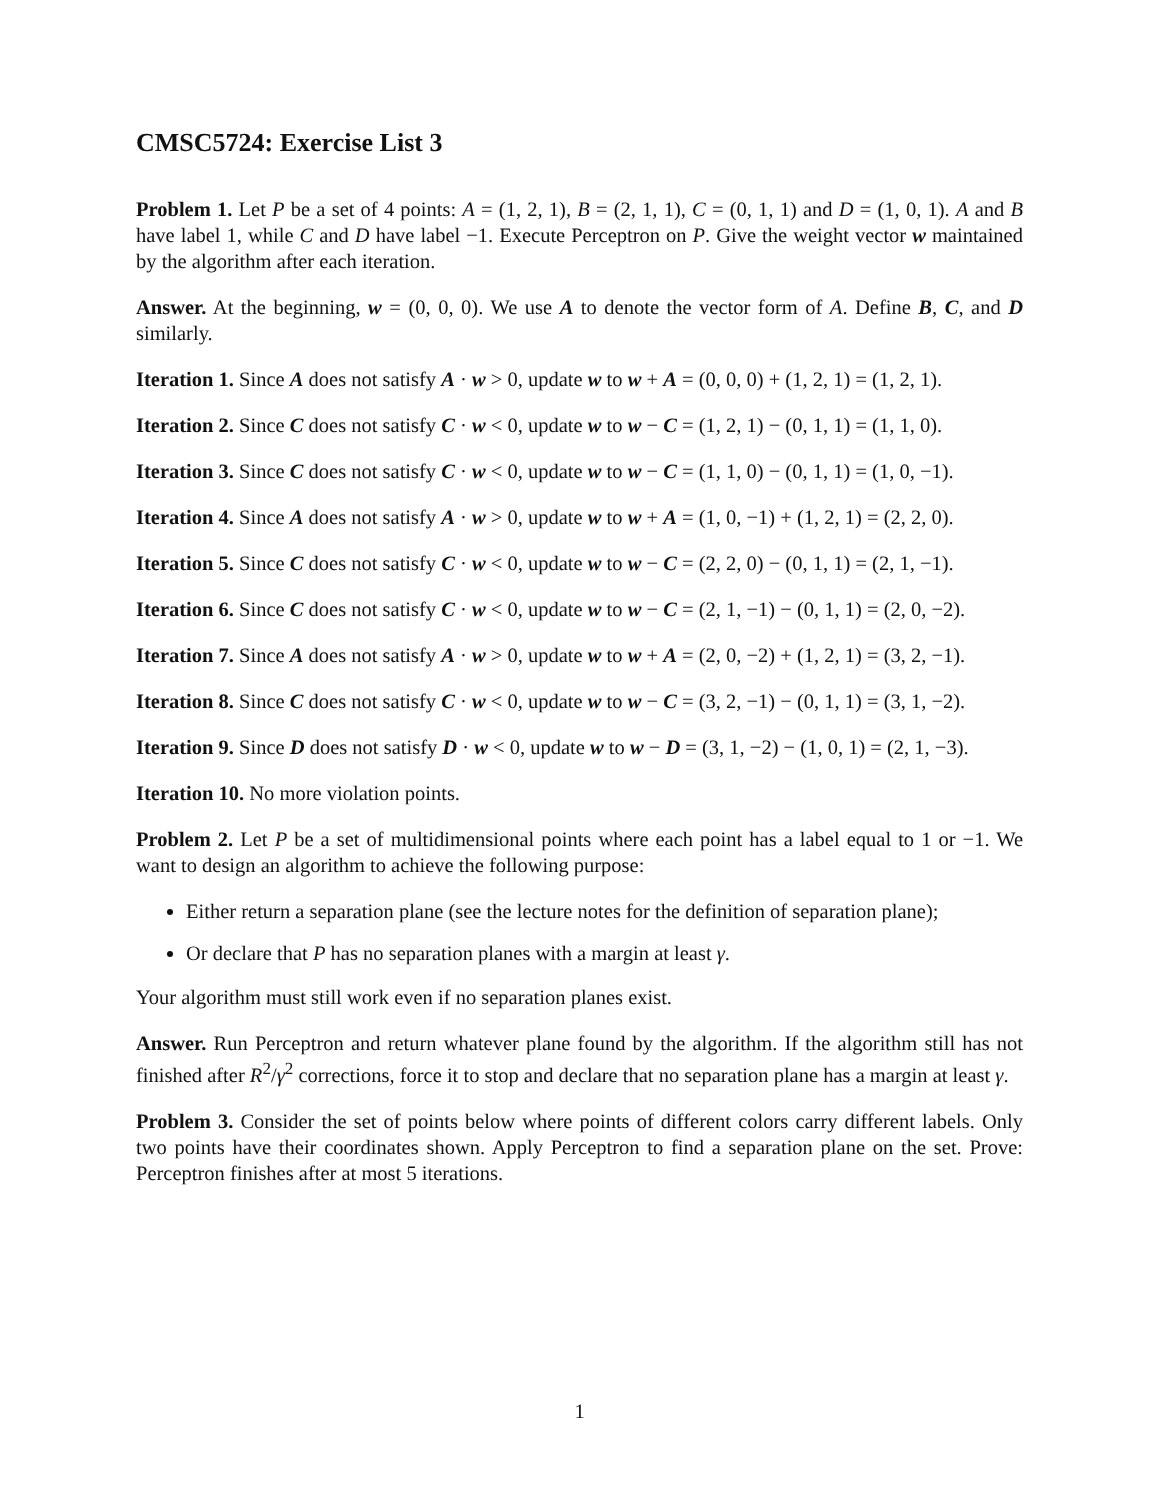CMSC5724: Exercise List 3
Problem 1. Let P be a set of 4 points: A = (1, 2, 1), B = (2, 1, 1), C = (0, 1, 1) and D = (1, 0, 1). A and B have label 1, while C and D have label −1. Execute Perceptron on P. Give the weight vector w maintained by the algorithm after each iteration.
Answer. At the beginning, w = (0, 0, 0). We use A to denote the vector form of A. Define B, C, and D similarly.
Iteration 1. Since A does not satisfy A · w > 0, update w to w + A = (0, 0, 0) + (1, 2, 1) = (1, 2, 1).
Iteration 2. Since C does not satisfy C · w < 0, update w to w − C = (1, 2, 1) − (0, 1, 1) = (1, 1, 0).
Iteration 3. Since C does not satisfy C · w < 0, update w to w − C = (1, 1, 0) − (0, 1, 1) = (1, 0, −1).
Iteration 4. Since A does not satisfy A · w > 0, update w to w + A = (1, 0, −1) + (1, 2, 1) = (2, 2, 0).
Iteration 5. Since C does not satisfy C · w < 0, update w to w − C = (2, 2, 0) − (0, 1, 1) = (2, 1, −1).
Iteration 6. Since C does not satisfy C · w < 0, update w to w − C = (2, 1, −1) − (0, 1, 1) = (2, 0, −2).
Iteration 7. Since A does not satisfy A · w > 0, update w to w + A = (2, 0, −2) + (1, 2, 1) = (3, 2, −1).
Iteration 8. Since C does not satisfy C · w < 0, update w to w − C = (3, 2, −1) − (0, 1, 1) = (3, 1, −2).
Iteration 9. Since D does not satisfy D · w < 0, update w to w − D = (3, 1, −2) − (1, 0, 1) = (2, 1, −3).
Iteration 10. No more violation points.
Problem 2. Let P be a set of multidimensional points where each point has a label equal to 1 or −1. We want to design an algorithm to achieve the following purpose:
Either return a separation plane (see the lecture notes for the definition of separation plane);
Or declare that P has no separation planes with a margin at least γ.
Your algorithm must still work even if no separation planes exist.
Answer. Run Perceptron and return whatever plane found by the algorithm. If the algorithm still has not finished after R<sup>2</sup>/γ<sup>2</sup> corrections, force it to stop and declare that no separation plane has a margin at least γ.
Problem 3. Consider the set of points below where points of different colors carry different labels. Only two points have their coordinates shown. Apply Perceptron to find a separation plane on the set. Prove: Perceptron finishes after at most 5 iterations.
1